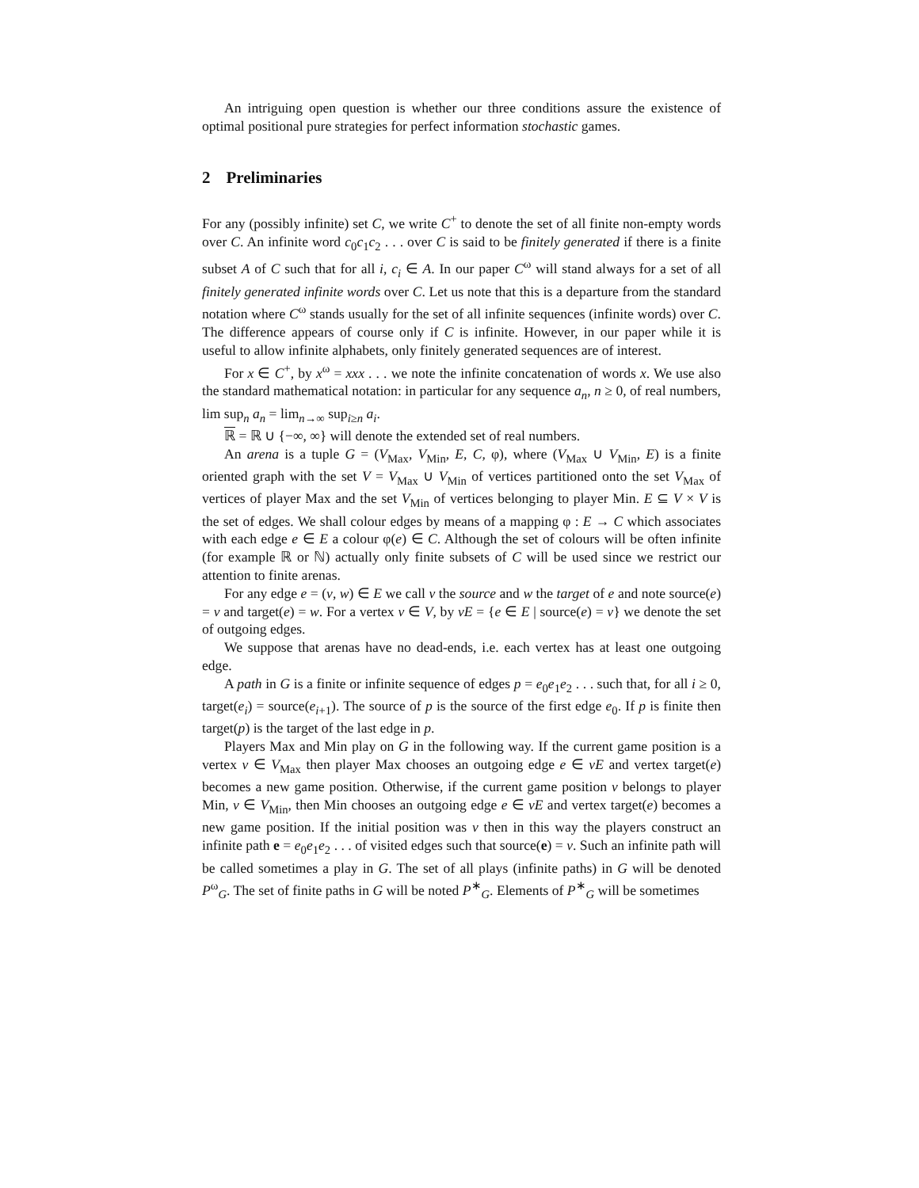An intriguing open question is whether our three conditions assure the existence of optimal positional pure strategies for perfect information stochastic games.
2 Preliminaries
For any (possibly infinite) set C, we write C<sup>+</sup> to denote the set of all finite non-empty words over C. An infinite word c<sub>0</sub>c<sub>1</sub>c<sub>2</sub> . . . over C is said to be finitely generated if there is a finite subset A of C such that for all i, c<sub>i</sub> ∈ A. In our paper C<sup>ω</sup> will stand always for a set of all finitely generated infinite words over C. Let us note that this is a departure from the standard notation where C<sup>ω</sup> stands usually for the set of all infinite sequences (infinite words) over C. The difference appears of course only if C is infinite. However, in our paper while it is useful to allow infinite alphabets, only finitely generated sequences are of interest.
For x ∈ C<sup>+</sup>, by x<sup>ω</sup> = xxx . . . we note the infinite concatenation of words x. We use also the standard mathematical notation: in particular for any sequence a<sub>n</sub>, n ≥ 0, of real numbers, lim sup<sub>n</sub> a<sub>n</sub> = lim<sub>n→∞</sub> sup<sub>i≥n</sub> a<sub>i</sub>.
ℝ = ℝ ∪ {−∞, ∞} will denote the extended set of real numbers.
An arena is a tuple G = (V<sub>Max</sub>, V<sub>Min</sub>, E, C, φ), where (V<sub>Max</sub> ∪ V<sub>Min</sub>, E) is a finite oriented graph with the set V = V<sub>Max</sub> ∪ V<sub>Min</sub> of vertices partitioned onto the set V<sub>Max</sub> of vertices of player Max and the set V<sub>Min</sub> of vertices belonging to player Min. E ⊆ V × V is the set of edges. We shall colour edges by means of a mapping φ : E → C which associates with each edge e ∈ E a colour φ(e) ∈ C. Although the set of colours will be often infinite (for example ℝ or ℕ) actually only finite subsets of C will be used since we restrict our attention to finite arenas.
For any edge e = (v, w) ∈ E we call v the source and w the target of e and note source(e) = v and target(e) = w. For a vertex v ∈ V, by vE = {e ∈ E | source(e) = v} we denote the set of outgoing edges.
We suppose that arenas have no dead-ends, i.e. each vertex has at least one outgoing edge.
A path in G is a finite or infinite sequence of edges p = e<sub>0</sub>e<sub>1</sub>e<sub>2</sub> . . . such that, for all i ≥ 0, target(e<sub>i</sub>) = source(e<sub>i+1</sub>). The source of p is the source of the first edge e<sub>0</sub>. If p is finite then target(p) is the target of the last edge in p.
Players Max and Min play on G in the following way. If the current game position is a vertex v ∈ V<sub>Max</sub> then player Max chooses an outgoing edge e ∈ vE and vertex target(e) becomes a new game position. Otherwise, if the current game position v belongs to player Min, v ∈ V<sub>Min</sub>, then Min chooses an outgoing edge e ∈ vE and vertex target(e) becomes a new game position. If the initial position was v then in this way the players construct an infinite path e = e<sub>0</sub>e<sub>1</sub>e<sub>2</sub> . . . of visited edges such that source(e) = v. Such an infinite path will be called sometimes a play in G. The set of all plays (infinite paths) in G will be denoted P<sup>ω</sup><sub>G</sub>. The set of finite paths in G will be noted P<sup>∗</sup><sub>G</sub>. Elements of P<sup>∗</sup><sub>G</sub> will be sometimes